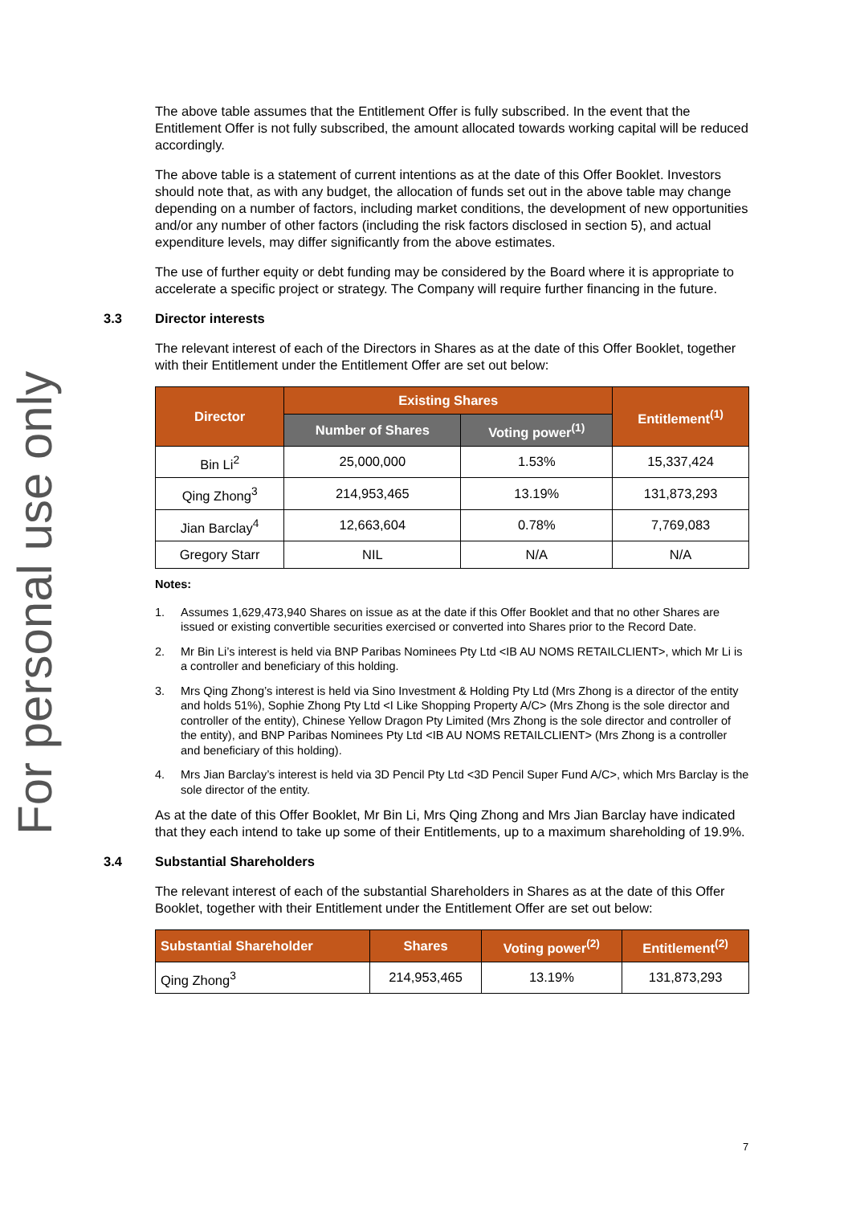For personal use only
The above table assumes that the Entitlement Offer is fully subscribed. In the event that the Entitlement Offer is not fully subscribed, the amount allocated towards working capital will be reduced accordingly.
The above table is a statement of current intentions as at the date of this Offer Booklet. Investors should note that, as with any budget, the allocation of funds set out in the above table may change depending on a number of factors, including market conditions, the development of new opportunities and/or any number of other factors (including the risk factors disclosed in section 5), and actual expenditure levels, may differ significantly from the above estimates.
The use of further equity or debt funding may be considered by the Board where it is appropriate to accelerate a specific project or strategy. The Company will require further financing in the future.
3.3 Director interests
The relevant interest of each of the Directors in Shares as at the date of this Offer Booklet, together with their Entitlement under the Entitlement Offer are set out below:
| Director | Existing Shares | | Entitlement<sup>(1)</sup> |
| --- | --- | --- | --- |
| | Number of Shares | Voting power<sup>(1)</sup> | |
| Bin Li<sup>2</sup> | 25,000,000 | 1.53% | 15,337,424 |
| Qing Zhong<sup>3</sup> | 214,953,465 | 13.19% | 131,873,293 |
| Jian Barclay<sup>4</sup> | 12,663,604 | 0.78% | 7,769,083 |
| Gregory Starr | NIL | N/A | N/A |
Notes:
1. Assumes 1,629,473,940 Shares on issue as at the date if this Offer Booklet and that no other Shares are issued or existing convertible securities exercised or converted into Shares prior to the Record Date.
2. Mr Bin Li’s interest is held via BNP Paribas Nominees Pty Ltd <IB AU NOMS RETAILCLIENT>, which Mr Li is a controller and beneficiary of this holding.
3. Mrs Qing Zhong’s interest is held via Sino Investment & Holding Pty Ltd (Mrs Zhong is a director of the entity and holds 51%), Sophie Zhong Pty Ltd <I Like Shopping Property A/C> (Mrs Zhong is the sole director and controller of the entity), Chinese Yellow Dragon Pty Limited (Mrs Zhong is the sole director and controller of the entity), and BNP Paribas Nominees Pty Ltd <IB AU NOMS RETAILCLIENT> (Mrs Zhong is a controller and beneficiary of this holding).
4. Mrs Jian Barclay’s interest is held via 3D Pencil Pty Ltd <3D Pencil Super Fund A/C>, which Mrs Barclay is the sole director of the entity.
As at the date of this Offer Booklet, Mr Bin Li, Mrs Qing Zhong and Mrs Jian Barclay have indicated that they each intend to take up some of their Entitlements, up to a maximum shareholding of 19.9%.
3.4 Substantial Shareholders
The relevant interest of each of the substantial Shareholders in Shares as at the date of this Offer Booklet, together with their Entitlement under the Entitlement Offer are set out below:
| Substantial Shareholder | Shares | Voting power<sup>(2)</sup> | Entitlement<sup>(2)</sup> |
| --- | --- | --- | --- |
| Qing Zhong<sup>3</sup> | 214,953,465 | 13.19% | 131,873,293 |
7